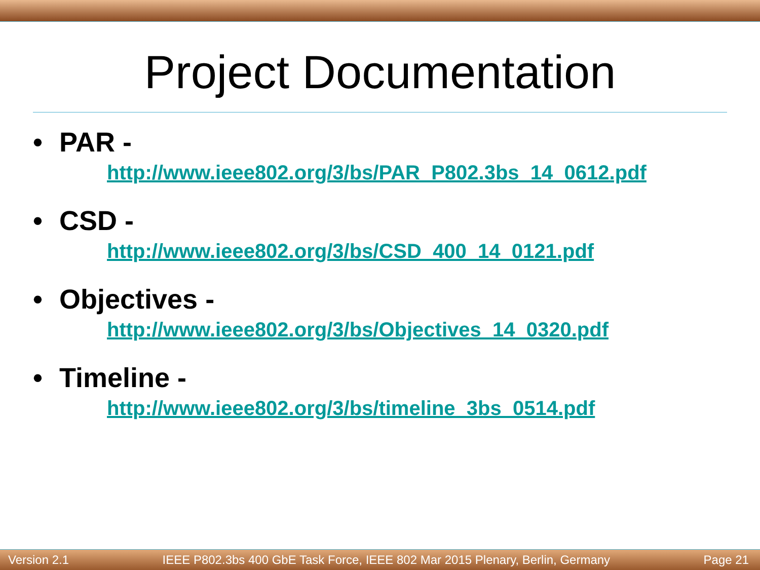Project Documentation
• PAR -
http://www.ieee802.org/3/bs/PAR_P802.3bs_14_0612.pdf
• CSD -
http://www.ieee802.org/3/bs/CSD_400_14_0121.pdf
• Objectives -
http://www.ieee802.org/3/bs/Objectives_14_0320.pdf
• Timeline -
http://www.ieee802.org/3/bs/timeline_3bs_0514.pdf
Version 2.1 IEEE P802.3bs 400 GbE Task Force, IEEE 802 Mar 2015 Plenary, Berlin, Germany Page 21